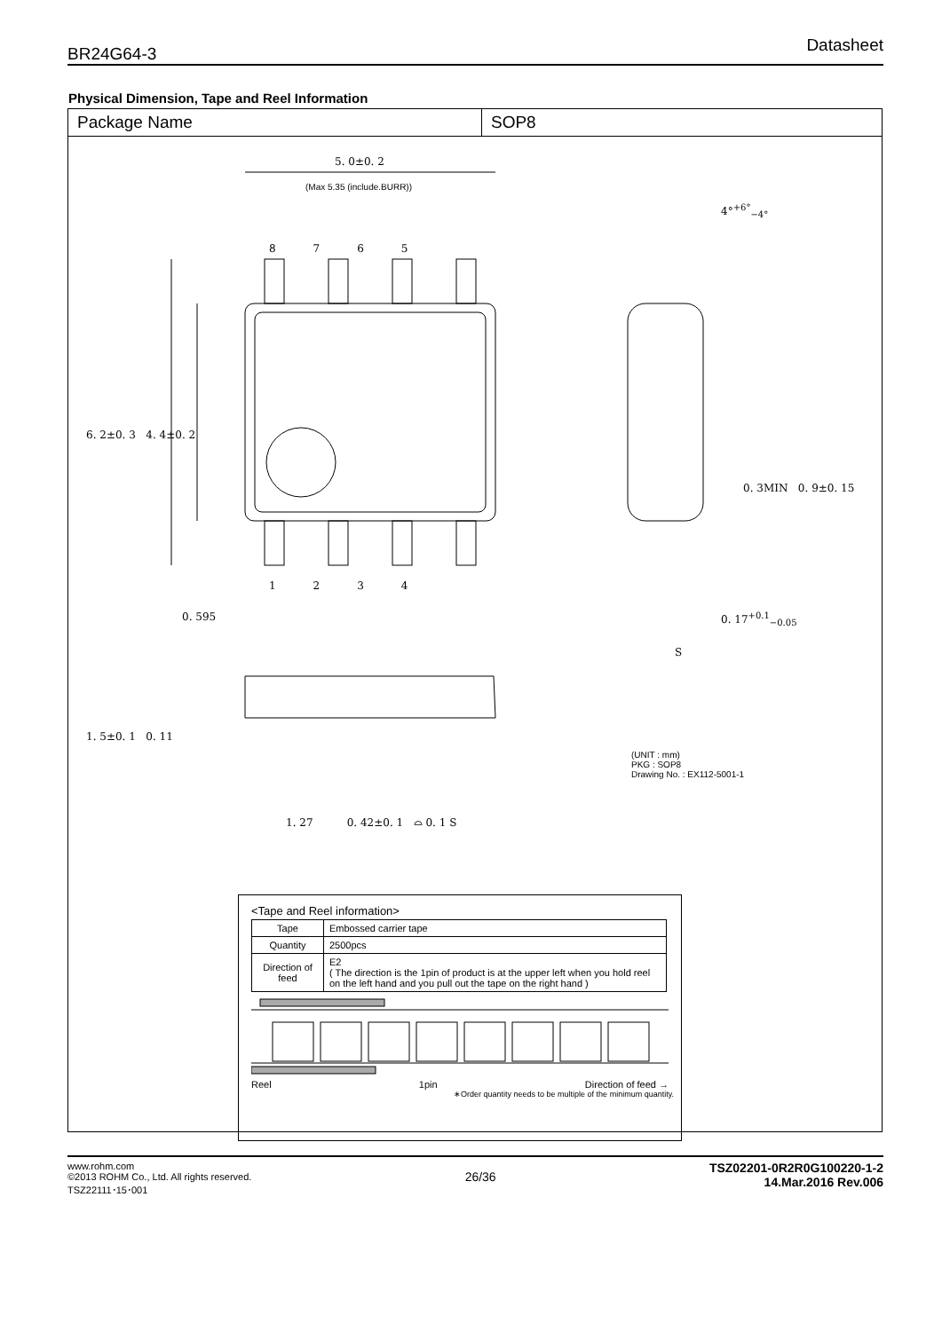BR24G64-3
Datasheet
Physical Dimension, Tape and Reel Information
Package Name SOP8
5. 0±0. 2
(Max 5.35 (include.BURR))
4°<sup>+6°</sup><sub>−4°</sub>
8 7 6 5
1 2 3 4
6. 2±0. 3 4. 4±0. 2
0. 3MIN 0. 9±0. 15
0. 595 0. 17<sup>+0.1</sup><sub>−0.05</sub>
S
1. 5±0. 1 0. 11
1. 27 0. 42±0. 1 ⌓ 0. 1 S
(UNIT : mm)
PKG : SOP8
Drawing No. : EX112-5001-1
<Tape and Reel information>
| Tape | Embossed carrier tape |
| Quantity | 2500pcs |
| Direction of feed | E2 ( The direction is the 1pin of product is at the upper left when you hold reel on the left hand and you pull out the tape on the right hand ) |
Reel 1pin Direction of feed →
∗Order quantity needs to be multiple of the minimum quantity.
www.rohm.com
©2013 ROHM Co., Ltd. All rights reserved.
TSZ22111･15･001
26/36
TSZ02201-0R2R0G100220-1-2
14.Mar.2016 Rev.006